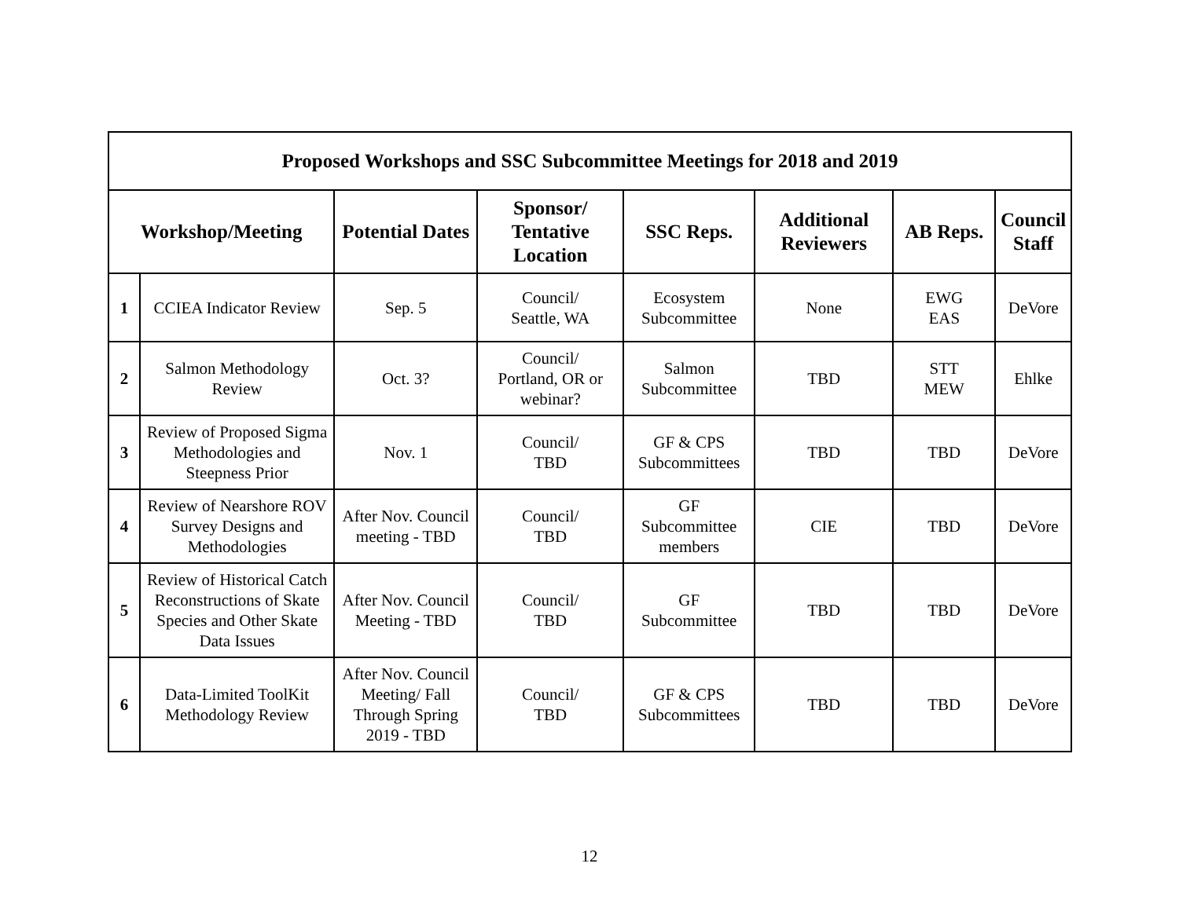| Proposed Workshops and SSC Subcommittee Meetings for 2018 and 2019 | | | | | | | |
| --- | --- | --- | --- | --- | --- | --- | --- |
| Workshop/Meeting | | Potential Dates | Sponsor/ Tentative Location | SSC Reps. | Additional Reviewers | AB Reps. | Council Staff |
| 1 | CCIEA Indicator Review | Sep. 5 | Council/ Seattle, WA | Ecosystem Subcommittee | None | EWG EAS | DeVore |
| 2 | Salmon Methodology Review | Oct. 3? | Council/ Portland, OR or webinar? | Salmon Subcommittee | TBD | STT MEW | Ehlke |
| 3 | Review of Proposed Sigma Methodologies and Steepness Prior | Nov. 1 | Council/ TBD | GF & CPS Subcommittees | TBD | TBD | DeVore |
| 4 | Review of Nearshore ROV Survey Designs and Methodologies | After Nov. Council meeting - TBD | Council/ TBD | GF Subcommittee members | CIE | TBD | DeVore |
| 5 | Review of Historical Catch Reconstructions of Skate Species and Other Skate Data Issues | After Nov. Council Meeting - TBD | Council/ TBD | GF Subcommittee | TBD | TBD | DeVore |
| 6 | Data-Limited ToolKit Methodology Review | After Nov. Council Meeting/ Fall Through Spring 2019 - TBD | Council/ TBD | GF & CPS Subcommittees | TBD | TBD | DeVore |
12